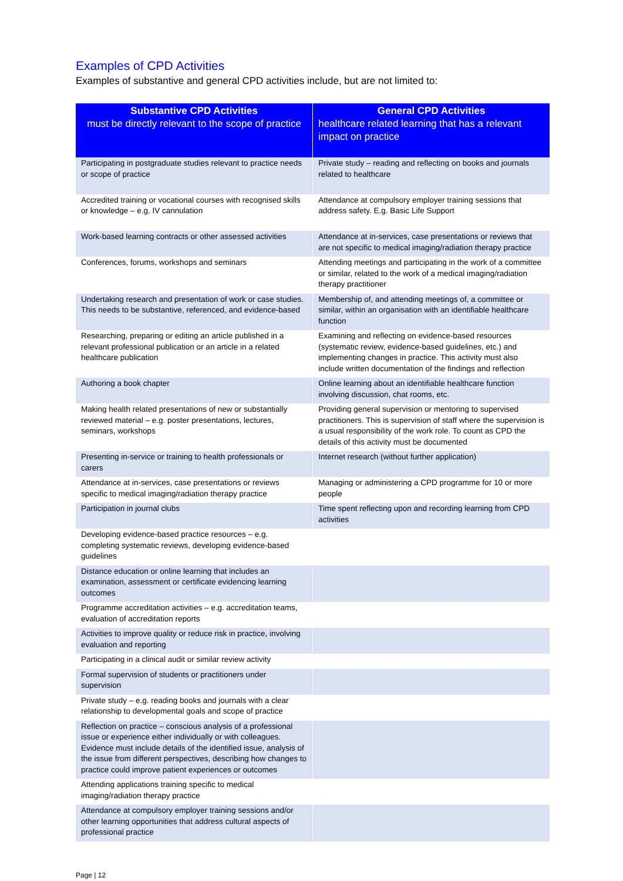Examples of CPD Activities
Examples of substantive and general CPD activities include, but are not limited to:
| Substantive CPD Activities must be directly relevant to the scope of practice | General CPD Activities healthcare related learning that has a relevant impact on practice |
| --- | --- |
| Participating in postgraduate studies relevant to practice needs or scope of practice | Private study – reading and reflecting on books and journals related to healthcare |
| Accredited training or vocational courses with recognised skills or knowledge – e.g. IV cannulation | Attendance at compulsory employer training sessions that address safety. E.g. Basic Life Support |
| Work-based learning contracts or other assessed activities | Attendance at in-services, case presentations or reviews that are not specific to medical imaging/radiation therapy practice |
| Conferences, forums, workshops and seminars | Attending meetings and participating in the work of a committee or similar, related to the work of a medical imaging/radiation therapy practitioner |
| Undertaking research and presentation of work or case studies. This needs to be substantive, referenced, and evidence-based | Membership of, and attending meetings of, a committee or similar, within an organisation with an identifiable healthcare function |
| Researching, preparing or editing an article published in a relevant professional publication or an article in a related healthcare publication | Examining and reflecting on evidence-based resources (systematic review, evidence-based guidelines, etc.) and implementing changes in practice. This activity must also include written documentation of the findings and reflection |
| Authoring a book chapter | Online learning about an identifiable healthcare function involving discussion, chat rooms, etc. |
| Making health related presentations of new or substantially reviewed material – e.g. poster presentations, lectures, seminars, workshops | Providing general supervision or mentoring to supervised practitioners. This is supervision of staff where the supervision is a usual responsibility of the work role. To count as CPD the details of this activity must be documented |
| Presenting in-service or training to health professionals or carers | Internet research (without further application) |
| Attendance at in-services, case presentations or reviews specific to medical imaging/radiation therapy practice | Managing or administering a CPD programme for 10 or more people |
| Participation in journal clubs | Time spent reflecting upon and recording learning from CPD activities |
| Developing evidence-based practice resources – e.g. completing systematic reviews, developing evidence-based guidelines | |
| Distance education or online learning that includes an examination, assessment or certificate evidencing learning outcomes | |
| Programme accreditation activities – e.g. accreditation teams, evaluation of accreditation reports | |
| Activities to improve quality or reduce risk in practice, involving evaluation and reporting | |
| Participating in a clinical audit or similar review activity | |
| Formal supervision of students or practitioners under supervision | |
| Private study – e.g. reading books and journals with a clear relationship to developmental goals and scope of practice | |
| Reflection on practice – conscious analysis of a professional issue or experience either individually or with colleagues. Evidence must include details of the identified issue, analysis of the issue from different perspectives, describing how changes to practice could improve patient experiences or outcomes | |
| Attending applications training specific to medical imaging/radiation therapy practice | |
| Attendance at compulsory employer training sessions and/or other learning opportunities that address cultural aspects of professional practice | |
Page | 12